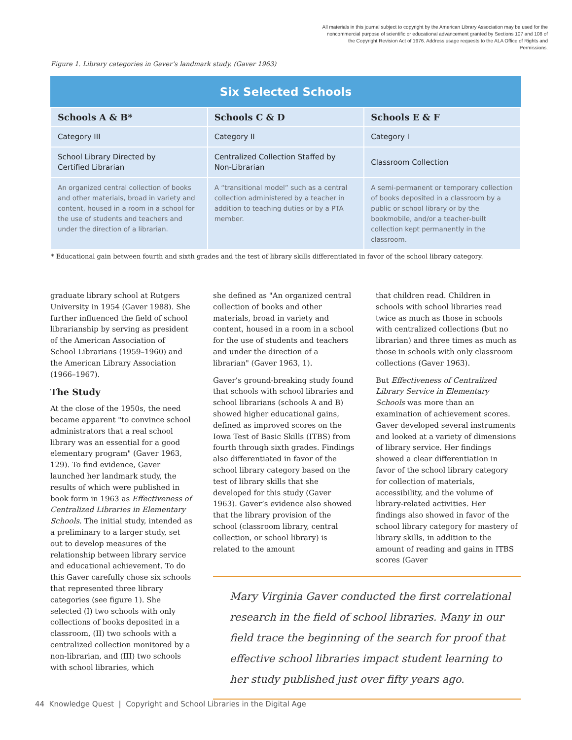All materials in this journal subject to copyright by the American Library Association may be used for the noncommercial purpose of scientific or educational advancement granted by Sections 107 and 108 of the Copyright Revision Act of 1976. Address usage requests to the ALA Office of Rights and Permissions.
Figure 1. Library categories in Gaver’s landmark study. (Gaver 1963)
Six Selected Schools
| Schools A & B* | Schools C & D | Schools E & F |
| --- | --- | --- |
| Category III | Category II | Category I |
| School Library Directed by Certified Librarian | Centralized Collection Staffed by Non-Librarian | Classroom Collection |
| An organized central collection of books and other materials, broad in variety and content, housed in a room in a school for the use of students and teachers and under the direction of a librarian. | A “transitional model” such as a central collection administered by a teacher in addition to teaching duties or by a PTA member. | A semi-permanent or temporary collection of books deposited in a classroom by a public or school library or by the bookmobile, and/or a teacher-built collection kept permanently in the classroom. |
* Educational gain between fourth and sixth grades and the test of library skills differentiated in favor of the school library category.
graduate library school at Rutgers University in 1954 (Gaver 1988). She further influenced the field of school librarianship by serving as president of the American Association of School Librarians (1959–1960) and the American Library Association (1966–1967).
The Study
At the close of the 1950s, the need became apparent "to convince school administrators that a real school library was an essential for a good elementary program" (Gaver 1963, 129). To find evidence, Gaver launched her landmark study, the results of which were published in book form in 1963 as Effectiveness of Centralized Libraries in Elementary Schools. The initial study, intended as a preliminary to a larger study, set out to develop measures of the relationship between library service and educational achievement. To do this Gaver carefully chose six schools that represented three library categories (see figure 1). She selected (I) two schools with only collections of books deposited in a classroom, (II) two schools with a centralized collection monitored by a non-librarian, and (III) two schools with school libraries, which
she defined as "An organized central collection of books and other materials, broad in variety and content, housed in a room in a school for the use of students and teachers and under the direction of a librarian" (Gaver 1963, 1).
Gaver’s ground-breaking study found that schools with school libraries and school librarians (schools A and B) showed higher educational gains, defined as improved scores on the Iowa Test of Basic Skills (ITBS) from fourth through sixth grades. Findings also differentiated in favor of the school library category based on the test of library skills that she developed for this study (Gaver 1963). Gaver’s evidence also showed that the library provision of the school (classroom library, central collection, or school library) is related to the amount
that children read. Children in schools with school libraries read twice as much as those in schools with centralized collections (but no librarian) and three times as much as those in schools with only classroom collections (Gaver 1963).
But Effectiveness of Centralized Library Service in Elementary Schools was more than an examination of achievement scores. Gaver developed several instruments and looked at a variety of dimensions of library service. Her findings showed a clear differentiation in favor of the school library category for collection of materials, accessibility, and the volume of library-related activities. Her findings also showed in favor of the school library category for mastery of library skills, in addition to the amount of reading and gains in ITBS scores (Gaver
Mary Virginia Gaver conducted the first correlational research in the field of school libraries. Many in our field trace the beginning of the search for proof that effective school libraries impact student learning to her study published just over fifty years ago.
44 Knowledge Quest | Copyright and School Libraries in the Digital Age